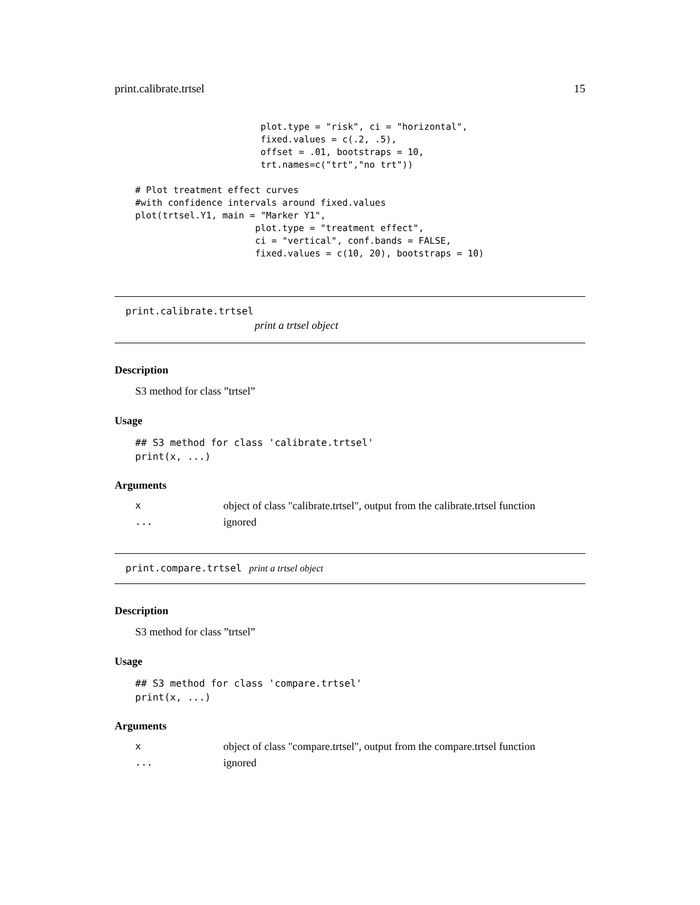print.calibrate.trtsel 15
                       plot.type = "risk", ci = "horizontal",
                       fixed.values = c(.2, .5),
                       offset = .01, bootstraps = 10,
                       trt.names=c("trt","no trt"))

# Plot treatment effect curves
#with confidence intervals around fixed.values
plot(trtsel.Y1, main = "Marker Y1",
                      plot.type = "treatment effect",
                      ci = "vertical", conf.bands = FALSE,
                      fixed.values = c(10, 20), bootstraps = 10)
print.calibrate.trtsel
print a trtsel object
Description
S3 method for class ”trtsel”
Usage
## S3 method for class 'calibrate.trtsel'
print(x, ...)
Arguments
| x | object of class "calibrate.trtsel", output from the calibrate.trtsel function |
| ... | ignored |
print.compare.trtsel print a trtsel object
Description
S3 method for class ”trtsel”
Usage
## S3 method for class 'compare.trtsel'
print(x, ...)
Arguments
| x | object of class "compare.trtsel", output from the compare.trtsel function |
| ... | ignored |